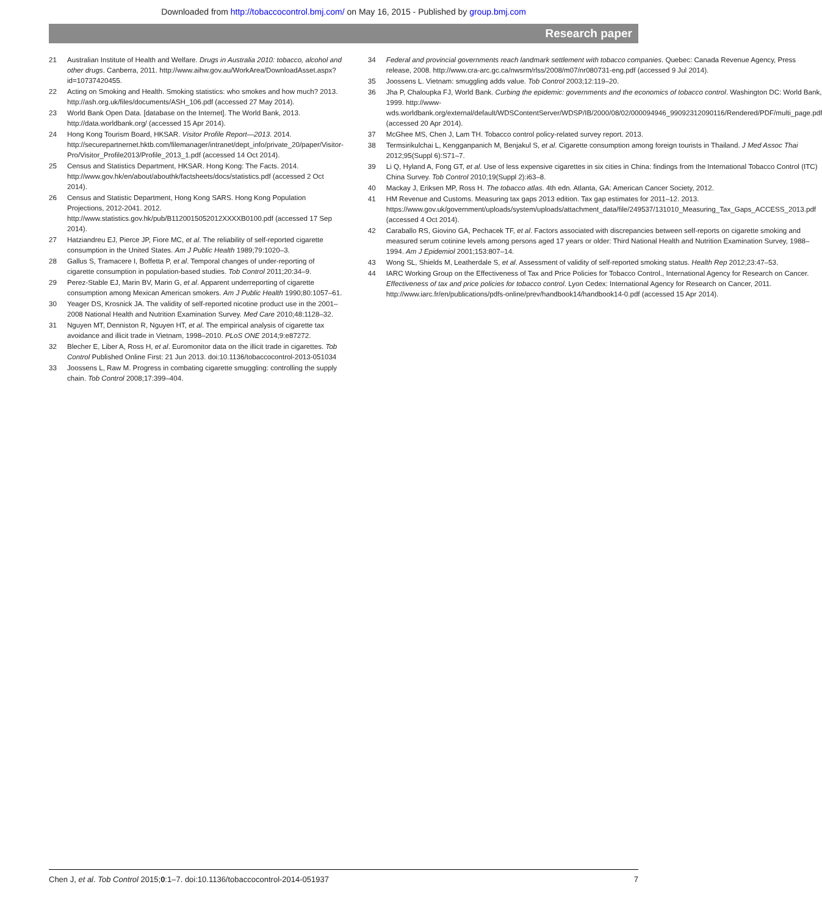Downloaded from http://tobaccocontrol.bmj.com/ on May 16, 2015 - Published by group.bmj.com
Research paper
21 Australian Institute of Health and Welfare. Drugs in Australia 2010: tobacco, alcohol and other drugs. Canberra, 2011. http://www.aihw.gov.au/WorkArea/DownloadAsset.aspx?id=10737420455.
22 Acting on Smoking and Health. Smoking statistics: who smokes and how much? 2013. http://ash.org.uk/files/documents/ASH_106.pdf (accessed 27 May 2014).
23 World Bank Open Data. [database on the Internet]. The World Bank, 2013. http://data.worldbank.org/ (accessed 15 Apr 2014).
24 Hong Kong Tourism Board, HKSAR. Visitor Profile Report—2013. 2014. http://securepartnernet.hktb.com/filemanager/intranet/dept_info/private_20/paper/Visitor-Pro/Visitor_Profile2013/Profile_2013_1.pdf (accessed 14 Oct 2014).
25 Census and Statistics Department, HKSAR. Hong Kong: The Facts. 2014. http://www.gov.hk/en/about/abouthk/factsheets/docs/statistics.pdf (accessed 2 Oct 2014).
26 Census and Statistic Department, Hong Kong SARS. Hong Kong Population Projections, 2012-2041. 2012. http://www.statistics.gov.hk/pub/B1120015052012XXXXB0100.pdf (accessed 17 Sep 2014).
27 Hatziandreu EJ, Pierce JP, Fiore MC, et al. The reliability of self-reported cigarette consumption in the United States. Am J Public Health 1989;79:1020–3.
28 Gallus S, Tramacere I, Boffetta P, et al. Temporal changes of under-reporting of cigarette consumption in population-based studies. Tob Control 2011;20:34–9.
29 Perez-Stable EJ, Marin BV, Marin G, et al. Apparent underreporting of cigarette consumption among Mexican American smokers. Am J Public Health 1990;80:1057–61.
30 Yeager DS, Krosnick JA. The validity of self-reported nicotine product use in the 2001–2008 National Health and Nutrition Examination Survey. Med Care 2010;48:1128–32.
31 Nguyen MT, Denniston R, Nguyen HT, et al. The empirical analysis of cigarette tax avoidance and illicit trade in Vietnam, 1998–2010. PLoS ONE 2014;9:e87272.
32 Blecher E, Liber A, Ross H, et al. Euromonitor data on the illicit trade in cigarettes. Tob Control Published Online First: 21 Jun 2013. doi:10.1136/tobaccocontrol-2013-051034
33 Joossens L, Raw M. Progress in combating cigarette smuggling: controlling the supply chain. Tob Control 2008;17:399–404.
34 Federal and provincial governments reach landmark settlement with tobacco companies. Quebec: Canada Revenue Agency, Press release, 2008. http://www.cra-arc.gc.ca/nwsrm/rlss/2008/m07/nr080731-eng.pdf (accessed 9 Jul 2014).
35 Joossens L. Vietnam: smuggling adds value. Tob Control 2003;12:119–20.
36 Jha P, Chaloupka FJ, World Bank. Curbing the epidemic: governments and the economics of tobacco control. Washington DC: World Bank, 1999. http://www-wds.worldbank.org/external/default/WDSContentServer/WDSP/IB/2000/08/02/000094946_99092312090116/Rendered/PDF/multi_page.pdf (accessed 20 Apr 2014).
37 McGhee MS, Chen J, Lam TH. Tobacco control policy-related survey report. 2013.
38 Termsirikulchai L, Kengganpanich M, Benjakul S, et al. Cigarette consumption among foreign tourists in Thailand. J Med Assoc Thai 2012;95(Suppl 6):S71–7.
39 Li Q, Hyland A, Fong GT, et al. Use of less expensive cigarettes in six cities in China: findings from the International Tobacco Control (ITC) China Survey. Tob Control 2010;19(Suppl 2):i63–8.
40 Mackay J, Eriksen MP, Ross H. The tobacco atlas. 4th edn. Atlanta, GA: American Cancer Society, 2012.
41 HM Revenue and Customs. Measuring tax gaps 2013 edition. Tax gap estimates for 2011–12. 2013. https://www.gov.uk/government/uploads/system/uploads/attachment_data/file/249537/131010_Measuring_Tax_Gaps_ACCESS_2013.pdf (accessed 4 Oct 2014).
42 Caraballo RS, Giovino GA, Pechacek TF, et al. Factors associated with discrepancies between self-reports on cigarette smoking and measured serum cotinine levels among persons aged 17 years or older: Third National Health and Nutrition Examination Survey, 1988–1994. Am J Epidemiol 2001;153:807–14.
43 Wong SL, Shields M, Leatherdale S, et al. Assessment of validity of self-reported smoking status. Health Rep 2012;23:47–53.
44 IARC Working Group on the Effectiveness of Tax and Price Policies for Tobacco Control., International Agency for Research on Cancer. Effectiveness of tax and price policies for tobacco control. Lyon Cedex: International Agency for Research on Cancer, 2011. http://www.iarc.fr/en/publications/pdfs-online/prev/handbook14/handbook14-0.pdf (accessed 15 Apr 2014).
Chen J, et al. Tob Control 2015;0:1–7. doi:10.1136/tobaccocontrol-2014-051937 7